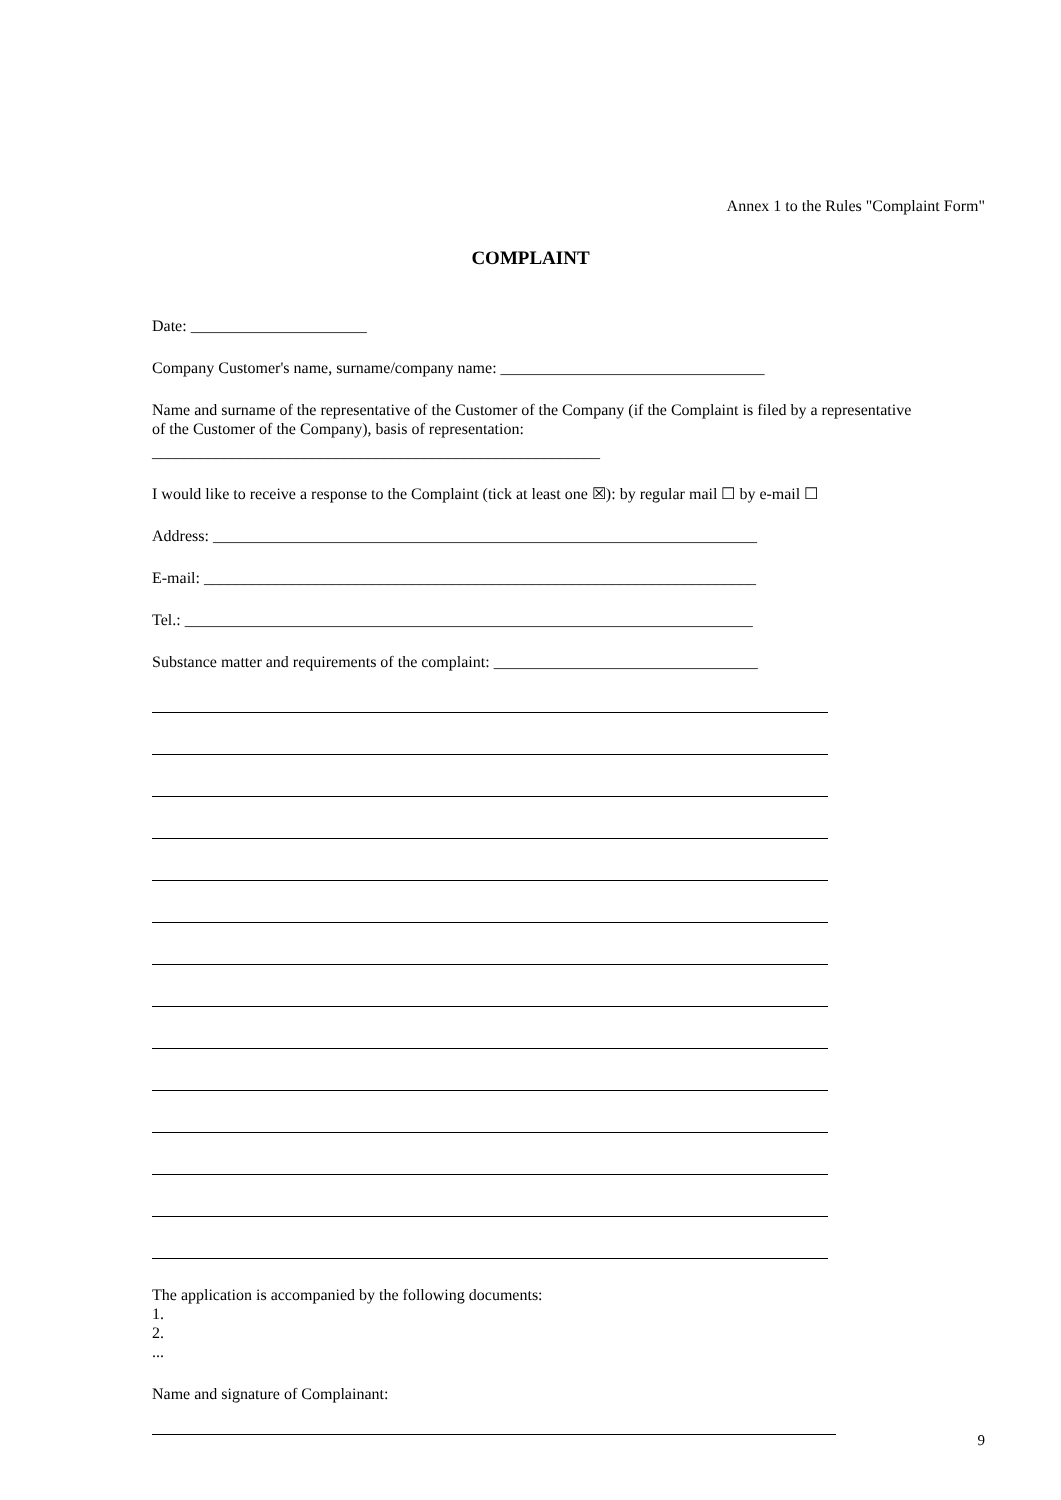Annex 1 to the Rules "Complaint Form"
COMPLAINT
Date: ______________________
Company Customer's name, surname/company name: _________________________________
Name and surname of the representative of the Customer of the Company (if the Complaint is filed by a representative of the Customer of the Company), basis of representation:
________________________________________________________
I would like to receive a response to the Complaint (tick at least one ☒): by regular mail ☐ by e-mail ☐
Address: ____________________________________________________________________
E-mail: _____________________________________________________________________
Tel.: _______________________________________________________________________
Substance matter and requirements of the complaint: _________________________________
The application is accompanied by the following documents:
1.
2.
...
Name and signature of Complainant:
9